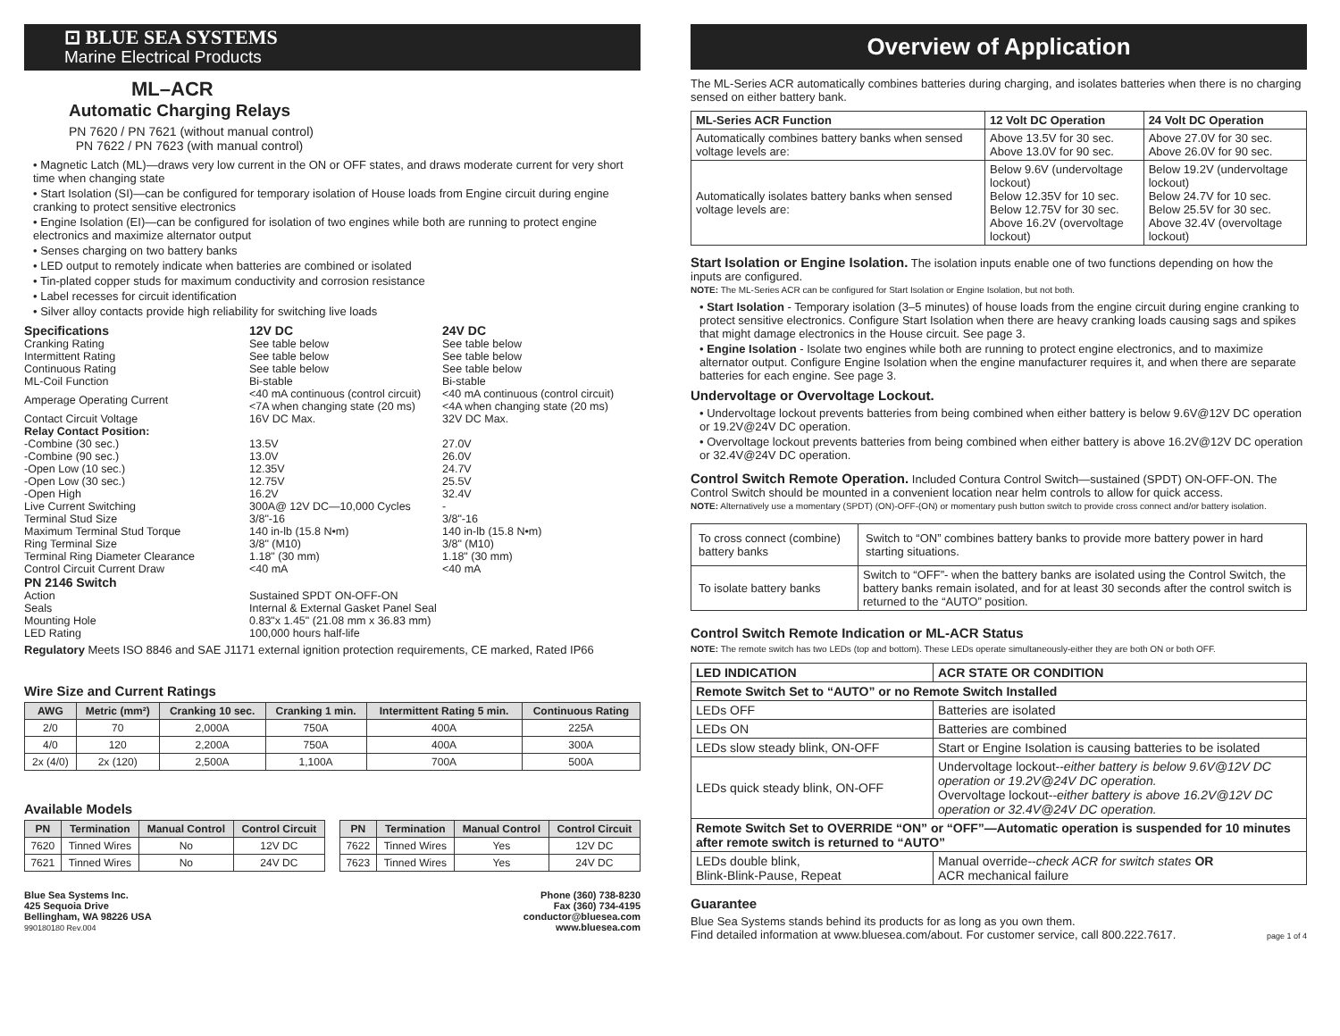⊡ BLUE SEA SYSTEMS
Marine Electrical Products
ML–ACR
Automatic Charging Relays
PN 7620 / PN 7621 (without manual control)
PN 7622 / PN 7623 (with manual control)
• Magnetic Latch (ML)—draws very low current in the ON or OFF states, and draws moderate current for very short time when changing state
• Start Isolation (SI)—can be configured for temporary isolation of House loads from Engine circuit during engine cranking to protect sensitive electronics
• Engine Isolation (EI)—can be configured for isolation of two engines while both are running to protect engine electronics and maximize alternator output
• Senses charging on two battery banks
• LED output to remotely indicate when batteries are combined or isolated
• Tin-plated copper studs for maximum conductivity and corrosion resistance
• Label recesses for circuit identification
• Silver alloy contacts provide high reliability for switching live loads
| Specifications | 12V DC | 24V DC |
| Cranking Rating | See table below | See table below |
| Intermittent Rating | See table below | See table below |
| Continuous Rating | See table below | See table below |
| ML-Coil Function | Bi-stable | Bi-stable |
| Amperage Operating Current | <40 mA continuous (control circuit) <7A when changing state (20 ms) | <40 mA continuous (control circuit) <4A when changing state (20 ms) |
| Contact Circuit Voltage | 16V DC Max. | 32V DC Max. |
| Relay Contact Position: | | |
| -Combine (30 sec.) | 13.5V | 27.0V |
| -Combine (90 sec.) | 13.0V | 26.0V |
| -Open Low (10 sec.) | 12.35V | 24.7V |
| -Open Low (30 sec.) | 12.75V | 25.5V |
| -Open High | 16.2V | 32.4V |
| Live Current Switching | 300A@ 12V DC—10,000 Cycles | - |
| Terminal Stud Size | 3/8"-16 | 3/8"-16 |
| Maximum Terminal Stud Torque | 140 in-lb (15.8 N•m) | 140 in-lb (15.8 N•m) |
| Ring Terminal Size | 3/8" (M10) | 3/8" (M10) |
| Terminal Ring Diameter Clearance | 1.18" (30 mm) | 1.18" (30 mm) |
| Control Circuit Current Draw | <40 mA | <40 mA |
| PN 2146 Switch | | |
| Action | Sustained SPDT ON-OFF-ON | |
| Seals | Internal & External Gasket Panel Seal | |
| Mounting Hole | 0.83"x 1.45" (21.08 mm x 36.83 mm) | |
| LED Rating | 100,000 hours half-life | |
Regulatory Meets ISO 8846 and SAE J1171 external ignition protection requirements, CE marked, Rated IP66
Wire Size and Current Ratings
| AWG | Metric (mm²) | Cranking 10 sec. | Cranking 1 min. | Intermittent Rating 5 min. | Continuous Rating |
| --- | --- | --- | --- | --- | --- |
| 2/0 | 70 | 2,000A | 750A | 400A | 225A |
| 4/0 | 120 | 2,200A | 750A | 400A | 300A |
| 2x (4/0) | 2x (120) | 2,500A | 1,100A | 700A | 500A |
Available Models
| PN | Termination | Manual Control | Control Circuit |
| --- | --- | --- | --- |
| 7620 | Tinned Wires | No | 12V DC |
| 7621 | Tinned Wires | No | 24V DC |
| PN | Termination | Manual Control | Control Circuit |
| --- | --- | --- | --- |
| 7622 | Tinned Wires | Yes | 12V DC |
| 7623 | Tinned Wires | Yes | 24V DC |
Blue Sea Systems Inc.
425 Sequoia Drive
Bellingham, WA 98226 USA
990180180 Rev.004
Phone (360) 738-8230
Fax (360) 734-4195
conductor@bluesea.com
www.bluesea.com
Overview of Application
The ML-Series ACR automatically combines batteries during charging, and isolates batteries when there is no charging sensed on either battery bank.
| ML-Series ACR Function | 12 Volt DC Operation | 24 Volt DC Operation |
| --- | --- | --- |
| Automatically combines battery banks when sensed voltage levels are: | Above 13.5V for 30 sec. Above 13.0V for 90 sec. | Above 27.0V for 30 sec. Above 26.0V for 90 sec. |
| Automatically isolates battery banks when sensed voltage levels are: | Below 9.6V (undervoltage lockout) Below 12.35V for 10 sec. Below 12.75V for 30 sec. Above 16.2V (overvoltage lockout) | Below 19.2V (undervoltage lockout) Below 24.7V for 10 sec. Below 25.5V for 30 sec. Above 32.4V (overvoltage lockout) |
Start Isolation or Engine Isolation. The isolation inputs enable one of two functions depending on how the inputs are configured.
NOTE: The ML-Series ACR can be configured for Start Isolation or Engine Isolation, but not both.
• Start Isolation - Temporary isolation (3–5 minutes) of house loads from the engine circuit during engine cranking to protect sensitive electronics. Configure Start Isolation when there are heavy cranking loads causing sags and spikes that might damage electronics in the House circuit. See page 3.
• Engine Isolation - Isolate two engines while both are running to protect engine electronics, and to maximize alternator output. Configure Engine Isolation when the engine manufacturer requires it, and when there are separate batteries for each engine. See page 3.
Undervoltage or Overvoltage Lockout.
• Undervoltage lockout prevents batteries from being combined when either battery is below 9.6V@12V DC operation or 19.2V@24V DC operation.
• Overvoltage lockout prevents batteries from being combined when either battery is above 16.2V@12V DC operation or 32.4V@24V DC operation.
Control Switch Remote Operation. Included Contura Control Switch—sustained (SPDT) ON-OFF-ON. The Control Switch should be mounted in a convenient location near helm controls to allow for quick access.
NOTE: Alternatively use a momentary (SPDT) (ON)-OFF-(ON) or momentary push button switch to provide cross connect and/or battery isolation.
| To cross connect (combine) battery banks | Switch to “ON” combines battery banks to provide more battery power in hard starting situations. |
| To isolate battery banks | Switch to “OFF”- when the battery banks are isolated using the Control Switch, the battery banks remain isolated, and for at least 30 seconds after the control switch is returned to the “AUTO” position. |
Control Switch Remote Indication or ML-ACR Status
NOTE: The remote switch has two LEDs (top and bottom). These LEDs operate simultaneously-either they are both ON or both OFF.
| LED INDICATION | ACR STATE OR CONDITION |
| --- | --- |
| Remote Switch Set to “AUTO” or no Remote Switch Installed | |
| LEDs OFF | Batteries are isolated |
| LEDs ON | Batteries are combined |
| LEDs slow steady blink, ON-OFF | Start or Engine Isolation is causing batteries to be isolated |
| LEDs quick steady blink, ON-OFF | Undervoltage lockout-- either battery is below 9.6V@12V DC operation or 19.2V@24V DC operation. Overvoltage lockout-- either battery is above 16.2V@12V DC operation or 32.4V@24V DC operation. |
| Remote Switch Set to OVERRIDE “ON” or “OFF”—Automatic operation is suspended for 10 minutes after remote switch is returned to “AUTO” | |
| LEDs double blink, Blink-Blink-Pause, Repeat | Manual override-- check ACR for switch states OR ACR mechanical failure |
Guarantee
Blue Sea Systems stands behind its products for as long as you own them.
Find detailed information at www.bluesea.com/about. For customer service, call 800.222.7617. page 1 of 4